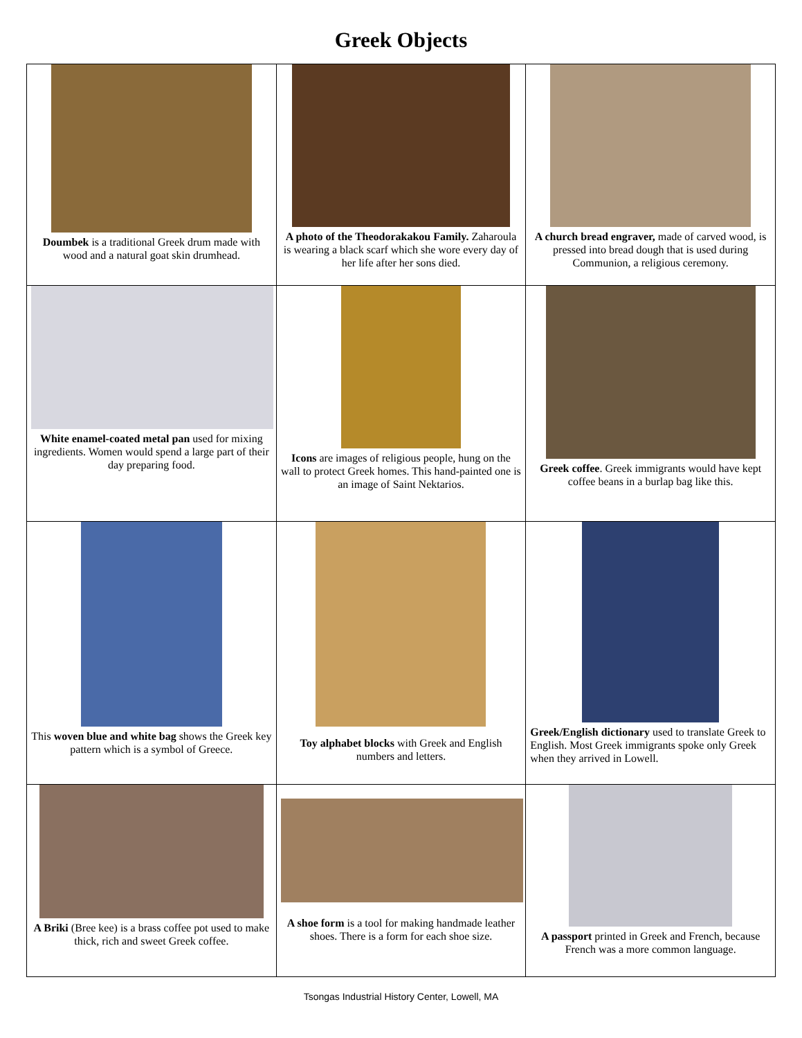Greek Objects
| Doumbek is a traditional Greek drum made with wood and a natural goat skin drumhead. | A photo of the Theodorakakou Family. Zaharoula is wearing a black scarf which she wore every day of her life after her sons died. | A church bread engraver, made of carved wood, is pressed into bread dough that is used during Communion, a religious ceremony. |
| White enamel-coated metal pan used for mixing ingredients. Women would spend a large part of their day preparing food. | Icons are images of religious people, hung on the wall to protect Greek homes. This hand-painted one is an image of Saint Nektarios. | Greek coffee . Greek immigrants would have kept coffee beans in a burlap bag like this. |
| This woven blue and white bag shows the Greek key pattern which is a symbol of Greece. | Toy alphabet blocks with Greek and English numbers and letters. | Greek/English dictionary used to translate Greek to English. Most Greek immigrants spoke only Greek when they arrived in Lowell. |
| A Briki (Bree kee) is a brass coffee pot used to make thick, rich and sweet Greek coffee. | A shoe form is a tool for making handmade leather shoes. There is a form for each shoe size. | A passport printed in Greek and French, because French was a more common language. |
Tsongas Industrial History Center, Lowell, MA